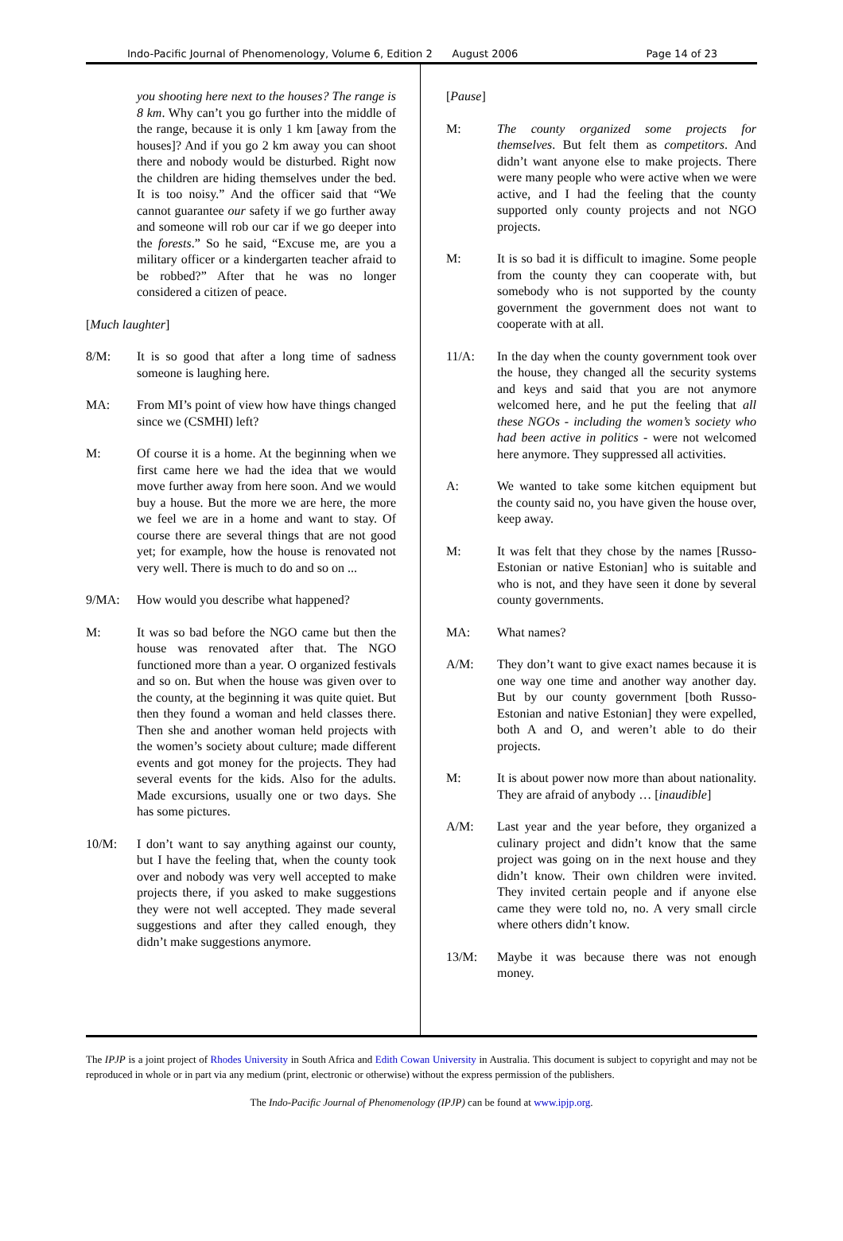Indo-Pacific Journal of Phenomenology, Volume 6, Edition 2 August 2006 Page 14 of 23
you shooting here next to the houses? The range is 8 km. Why can’t you go further into the middle of the range, because it is only 1 km [away from the houses]? And if you go 2 km away you can shoot there and nobody would be disturbed. Right now the children are hiding themselves under the bed. It is too noisy.” And the officer said that “We cannot guarantee our safety if we go further away and someone will rob our car if we go deeper into the forests.” So he said, “Excuse me, are you a military officer or a kindergarten teacher afraid to be robbed?” After that he was no longer considered a citizen of peace.
[Much laughter]
8/M: It is so good that after a long time of sadness someone is laughing here.
MA: From MI’s point of view how have things changed since we (CSMHI) left?
M: Of course it is a home. At the beginning when we first came here we had the idea that we would move further away from here soon. And we would buy a house. But the more we are here, the more we feel we are in a home and want to stay. Of course there are several things that are not good yet; for example, how the house is renovated not very well. There is much to do and so on ...
9/MA: How would you describe what happened?
M: It was so bad before the NGO came but then the house was renovated after that. The NGO functioned more than a year. O organized festivals and so on. But when the house was given over to the county, at the beginning it was quite quiet. But then they found a woman and held classes there. Then she and another woman held projects with the women’s society about culture; made different events and got money for the projects. They had several events for the kids. Also for the adults. Made excursions, usually one or two days. She has some pictures.
10/M: I don’t want to say anything against our county, but I have the feeling that, when the county took over and nobody was very well accepted to make projects there, if you asked to make suggestions they were not well accepted. They made several suggestions and after they called enough, they didn’t make suggestions anymore.
[Pause]
M: The county organized some projects for themselves. But felt them as competitors. And didn’t want anyone else to make projects. There were many people who were active when we were active, and I had the feeling that the county supported only county projects and not NGO projects.
M: It is so bad it is difficult to imagine. Some people from the county they can cooperate with, but somebody who is not supported by the county government the government does not want to cooperate with at all.
11/A: In the day when the county government took over the house, they changed all the security systems and keys and said that you are not anymore welcomed here, and he put the feeling that all these NGOs - including the women’s society who had been active in politics - were not welcomed here anymore. They suppressed all activities.
A: We wanted to take some kitchen equipment but the county said no, you have given the house over, keep away.
M: It was felt that they chose by the names [Russo-Estonian or native Estonian] who is suitable and who is not, and they have seen it done by several county governments.
MA: What names?
A/M: They don’t want to give exact names because it is one way one time and another way another day. But by our county government [both Russo-Estonian and native Estonian] they were expelled, both A and O, and weren’t able to do their projects.
M: It is about power now more than about nationality. They are afraid of anybody … [inaudible]
A/M: Last year and the year before, they organized a culinary project and didn’t know that the same project was going on in the next house and they didn’t know. Their own children were invited. They invited certain people and if anyone else came they were told no, no. A very small circle where others didn’t know.
13/M: Maybe it was because there was not enough money.
The IPJP is a joint project of Rhodes University in South Africa and Edith Cowan University in Australia. This document is subject to copyright and may not be reproduced in whole or in part via any medium (print, electronic or otherwise) without the express permission of the publishers.
The Indo-Pacific Journal of Phenomenology (IPJP) can be found at www.ipjp.org.